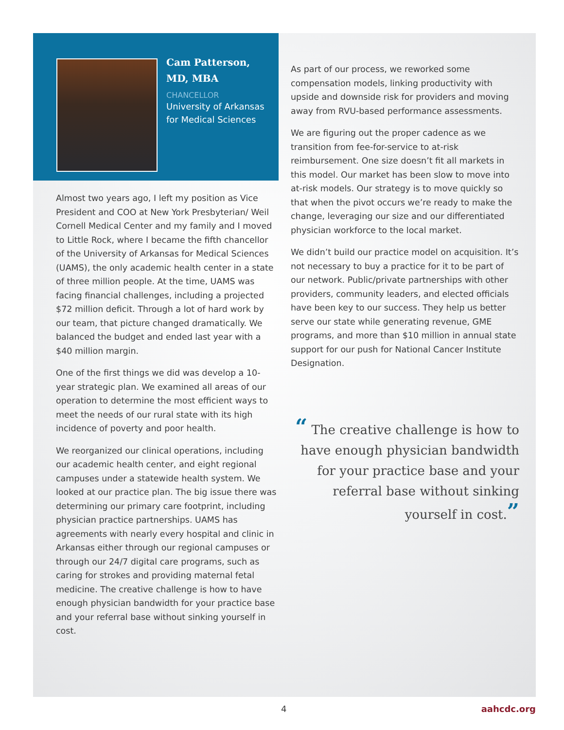Cam Patterson,
MD, MBA
CHANCELLOR
University of Arkansas
for Medical Sciences
Almost two years ago, I left my position as Vice President and COO at New York Presbyterian/ Weil Cornell Medical Center and my family and I moved to Little Rock, where I became the fifth chancellor of the University of Arkansas for Medical Sciences (UAMS), the only academic health center in a state of three million people. At the time, UAMS was facing financial challenges, including a projected $72 million deficit. Through a lot of hard work by our team, that picture changed dramatically. We balanced the budget and ended last year with a $40 million margin.
One of the first things we did was develop a 10-year strategic plan. We examined all areas of our operation to determine the most efficient ways to meet the needs of our rural state with its high incidence of poverty and poor health.
We reorganized our clinical operations, including our academic health center, and eight regional campuses under a statewide health system. We looked at our practice plan. The big issue there was determining our primary care footprint, including physician practice partnerships. UAMS has agreements with nearly every hospital and clinic in Arkansas either through our regional campuses or through our 24/7 digital care programs, such as caring for strokes and providing maternal fetal medicine. The creative challenge is how to have enough physician bandwidth for your practice base and your referral base without sinking yourself in cost.
As part of our process, we reworked some compensation models, linking productivity with upside and downside risk for providers and moving away from RVU-based performance assessments.
We are figuring out the proper cadence as we transition from fee-for-service to at-risk reimbursement. One size doesn’t fit all markets in this model. Our market has been slow to move into at-risk models. Our strategy is to move quickly so that when the pivot occurs we’re ready to make the change, leveraging our size and our differentiated physician workforce to the local market.
We didn’t build our practice model on acquisition. It’s not necessary to buy a practice for it to be part of our network. Public/private partnerships with other providers, community leaders, and elected officials have been key to our success. They help us better serve our state while generating revenue, GME programs, and more than $10 million in annual state support for our push for National Cancer Institute Designation.
“ The creative challenge is how to have enough physician bandwidth for your practice base and your referral base without sinking yourself in cost.”
4 aahcdc.org